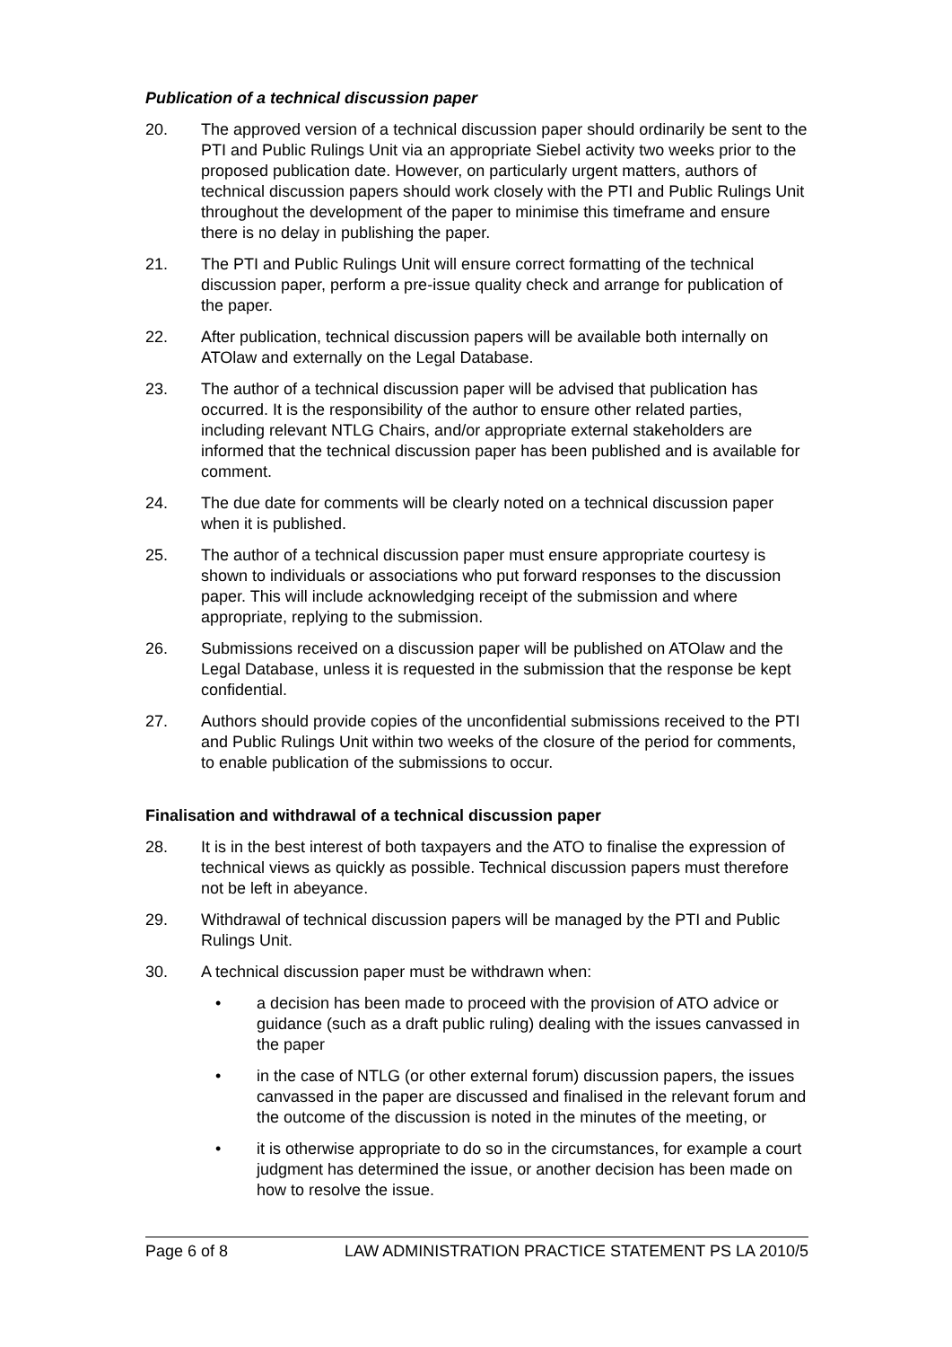Publication of a technical discussion paper
20. The approved version of a technical discussion paper should ordinarily be sent to the PTI and Public Rulings Unit via an appropriate Siebel activity two weeks prior to the proposed publication date. However, on particularly urgent matters, authors of technical discussion papers should work closely with the PTI and Public Rulings Unit throughout the development of the paper to minimise this timeframe and ensure there is no delay in publishing the paper.
21. The PTI and Public Rulings Unit will ensure correct formatting of the technical discussion paper, perform a pre-issue quality check and arrange for publication of the paper.
22. After publication, technical discussion papers will be available both internally on ATOlaw and externally on the Legal Database.
23. The author of a technical discussion paper will be advised that publication has occurred. It is the responsibility of the author to ensure other related parties, including relevant NTLG Chairs, and/or appropriate external stakeholders are informed that the technical discussion paper has been published and is available for comment.
24. The due date for comments will be clearly noted on a technical discussion paper when it is published.
25. The author of a technical discussion paper must ensure appropriate courtesy is shown to individuals or associations who put forward responses to the discussion paper. This will include acknowledging receipt of the submission and where appropriate, replying to the submission.
26. Submissions received on a discussion paper will be published on ATOlaw and the Legal Database, unless it is requested in the submission that the response be kept confidential.
27. Authors should provide copies of the unconfidential submissions received to the PTI and Public Rulings Unit within two weeks of the closure of the period for comments, to enable publication of the submissions to occur.
Finalisation and withdrawal of a technical discussion paper
28. It is in the best interest of both taxpayers and the ATO to finalise the expression of technical views as quickly as possible. Technical discussion papers must therefore not be left in abeyance.
29. Withdrawal of technical discussion papers will be managed by the PTI and Public Rulings Unit.
30. A technical discussion paper must be withdrawn when:
• a decision has been made to proceed with the provision of ATO advice or guidance (such as a draft public ruling) dealing with the issues canvassed in the paper
• in the case of NTLG (or other external forum) discussion papers, the issues canvassed in the paper are discussed and finalised in the relevant forum and the outcome of the discussion is noted in the minutes of the meeting, or
• it is otherwise appropriate to do so in the circumstances, for example a court judgment has determined the issue, or another decision has been made on how to resolve the issue.
Page 6 of 8 LAW ADMINISTRATION PRACTICE STATEMENT PS LA 2010/5